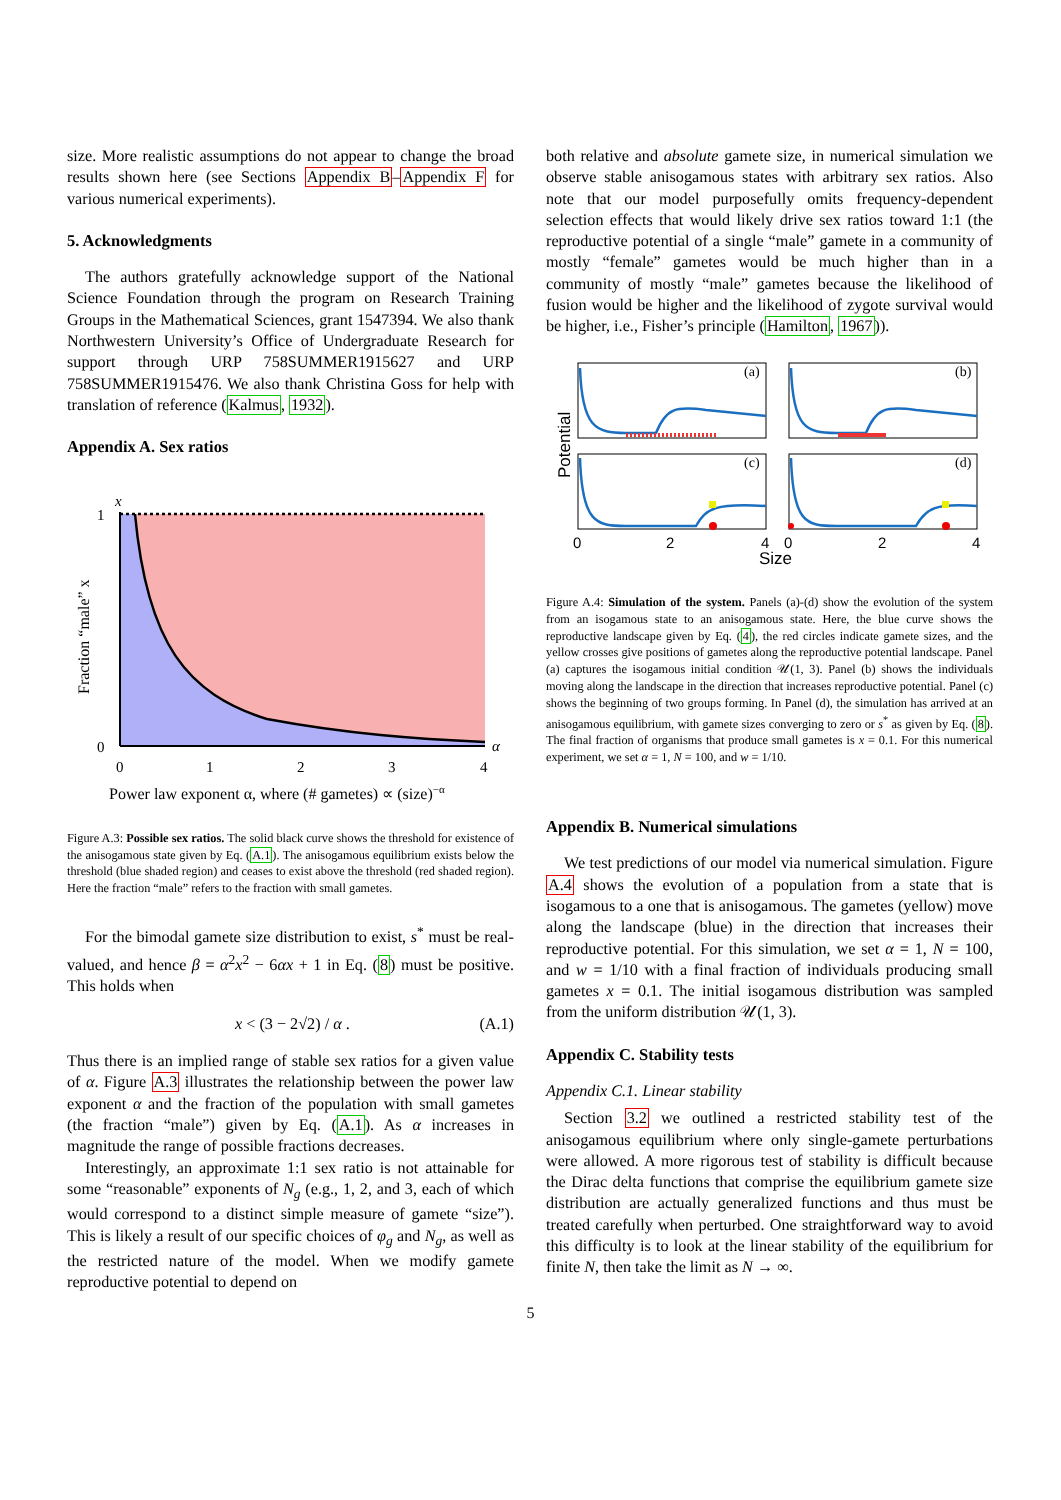size. More realistic assumptions do not appear to change the broad results shown here (see Sections Appendix B–Appendix F for various numerical experiments).
5. Acknowledgments
The authors gratefully acknowledge support of the National Science Foundation through the program on Research Training Groups in the Mathematical Sciences, grant 1547394. We also thank Northwestern University’s Office of Undergraduate Research for support through URP 758SUMMER1915627 and URP 758SUMMER1915476. We also thank Christina Goss for help with translation of reference (Kalmus, 1932).
Appendix A. Sex ratios
x
1
0
α
0
1
2
3
4
Power law exponent α, where (# gametes) ∝ (size)−α
Fraction “male” x
Figure A.3: Possible sex ratios. The solid black curve shows the threshold for existence of the anisogamous state given by Eq. (A.1). The anisogamous equilibrium exists below the threshold (blue shaded region) and ceases to exist above the threshold (red shaded region). Here the fraction “male” refers to the fraction with small gametes.
For the bimodal gamete size distribution to exist, s<sup>*</sup> must be real-valued, and hence β = α<sup>2</sup>x<sup>2</sup> − 6αx + 1 in Eq. (8) must be positive. This holds when
x < (3 − 2√2) / α . (A.1)
Thus there is an implied range of stable sex ratios for a given value of α. Figure A.3 illustrates the relationship between the power law exponent α and the fraction of the population with small gametes (the fraction “male”) given by Eq. (A.1). As α increases in magnitude the range of possible fractions decreases.
Interestingly, an approximate 1:1 sex ratio is not attainable for some “reasonable” exponents of N<sub>g</sub> (e.g., 1, 2, and 3, each of which would correspond to a distinct simple measure of gamete “size”). This is likely a result of our specific choices of φ<sub>g</sub> and N<sub>g</sub>, as well as the restricted nature of the model. When we modify gamete reproductive potential to depend on
both relative and absolute gamete size, in numerical simulation we observe stable anisogamous states with arbitrary sex ratios. Also note that our model purposefully omits frequency-dependent selection effects that would likely drive sex ratios toward 1:1 (the reproductive potential of a single “male” gamete in a community of mostly “female” gametes would be much higher than in a community of mostly “male” gametes because the likelihood of fusion would be higher and the likelihood of zygote survival would be higher, i.e., Fisher’s principle (Hamilton, 1967)).
(a)
(b)
(c)
(d)
0
2
4
0
2
4
Size
Potential
Figure A.4: Simulation of the system. Panels (a)-(d) show the evolution of the system from an isogamous state to an anisogamous state. Here, the blue curve shows the reproductive landscape given by Eq. (4), the red circles indicate gamete sizes, and the yellow crosses give positions of gametes along the reproductive potential landscape. Panel (a) captures the isogamous initial condition 𝒰(1, 3). Panel (b) shows the individuals moving along the landscape in the direction that increases reproductive potential. Panel (c) shows the beginning of two groups forming. In Panel (d), the simulation has arrived at an anisogamous equilibrium, with gamete sizes converging to zero or s<sup>*</sup> as given by Eq. (8). The final fraction of organisms that produce small gametes is x = 0.1. For this numerical experiment, we set α = 1, N = 100, and w = 1/10.
Appendix B. Numerical simulations
We test predictions of our model via numerical simulation. Figure A.4 shows the evolution of a population from a state that is isogamous to a one that is anisogamous. The gametes (yellow) move along the landscape (blue) in the direction that increases their reproductive potential. For this simulation, we set α = 1, N = 100, and w = 1/10 with a final fraction of individuals producing small gametes x = 0.1. The initial isogamous distribution was sampled from the uniform distribution 𝒰(1, 3).
Appendix C. Stability tests
Appendix C.1. Linear stability
Section 3.2 we outlined a restricted stability test of the anisogamous equilibrium where only single-gamete perturbations were allowed. A more rigorous test of stability is difficult because the Dirac delta functions that comprise the equilibrium gamete size distribution are actually generalized functions and thus must be treated carefully when perturbed. One straightforward way to avoid this difficulty is to look at the linear stability of the equilibrium for finite N, then take the limit as N → ∞.
5